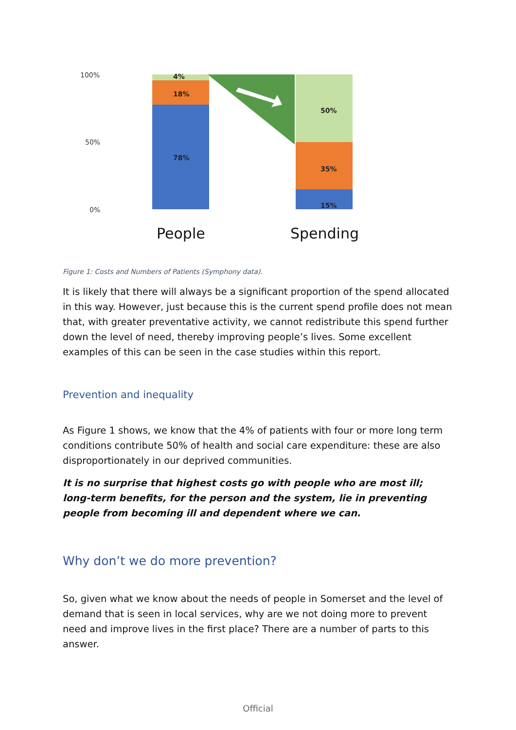100%
50%
0%
4%
18%
78%
50%
35%
15%
People
Spending
Figure 1: Costs and Numbers of Patients (Symphony data).
It is likely that there will always be a significant proportion of the spend allocated in this way. However, just because this is the current spend profile does not mean that, with greater preventative activity, we cannot redistribute this spend further down the level of need, thereby improving people’s lives. Some excellent examples of this can be seen in the case studies within this report.
Prevention and inequality
As Figure 1 shows, we know that the 4% of patients with four or more long term conditions contribute 50% of health and social care expenditure: these are also disproportionately in our deprived communities.
It is no surprise that highest costs go with people who are most ill; long-term benefits, for the person and the system, lie in preventing people from becoming ill and dependent where we can.
Why don’t we do more prevention?
So, given what we know about the needs of people in Somerset and the level of demand that is seen in local services, why are we not doing more to prevent need and improve lives in the first place? There are a number of parts to this answer.
Official